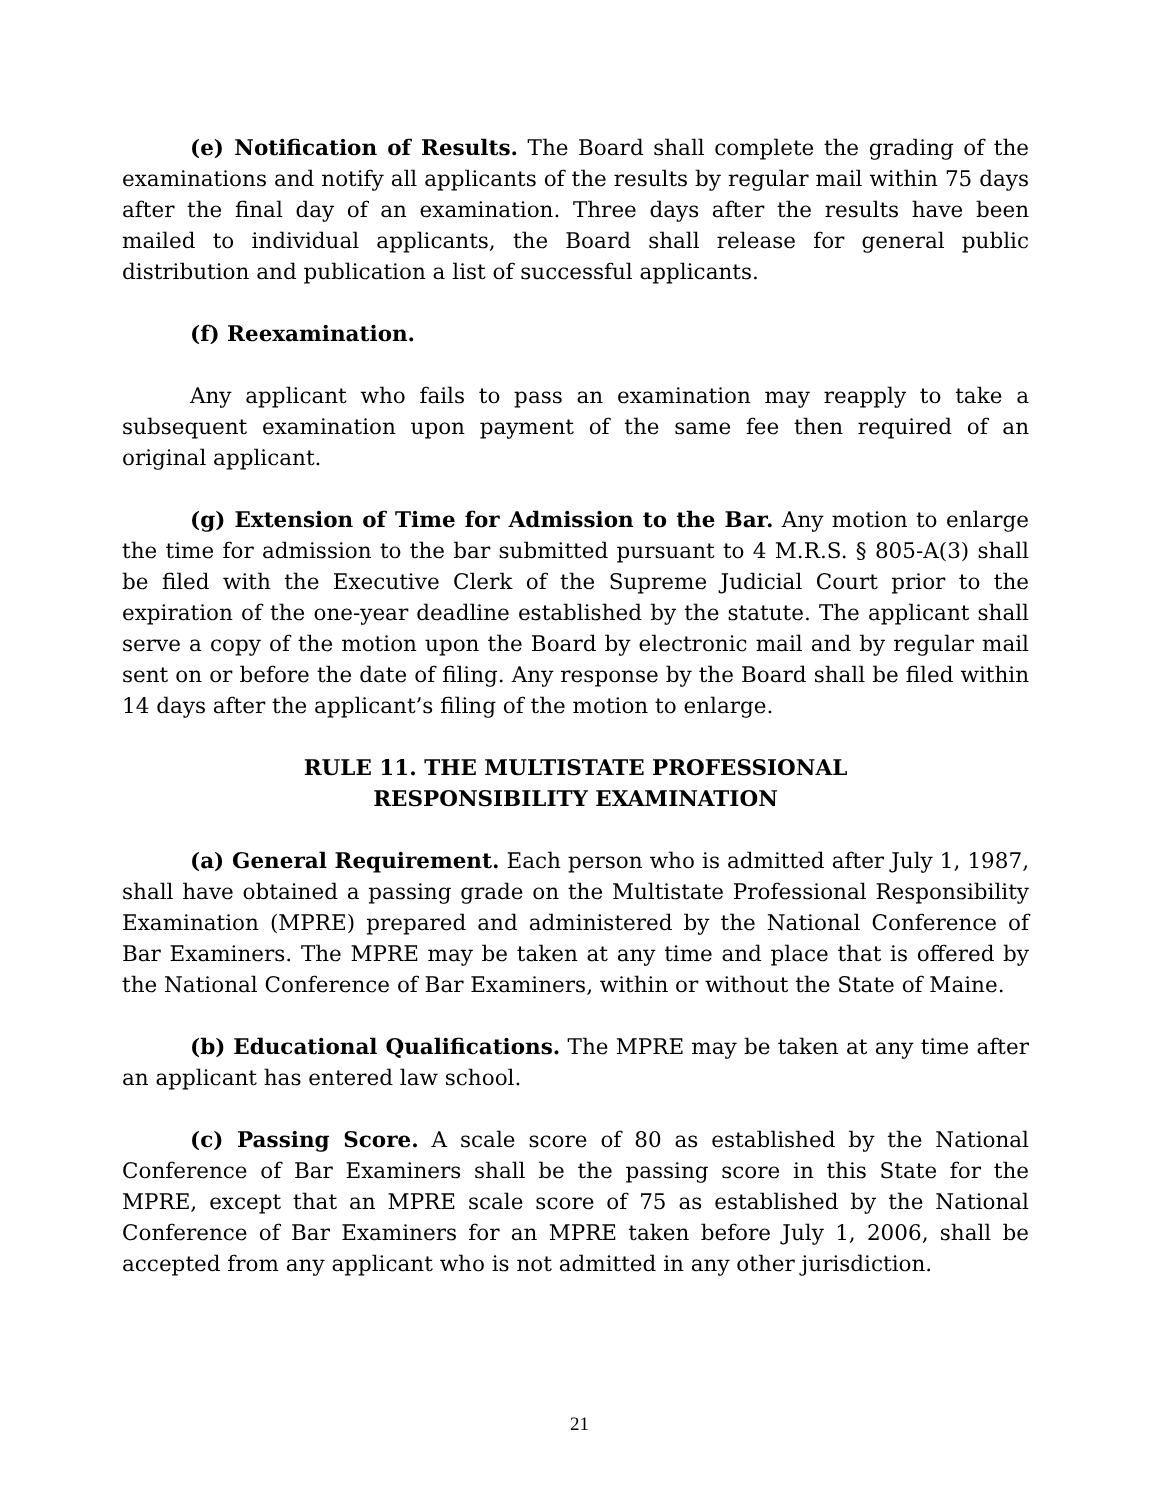(e) Notification of Results. The Board shall complete the grading of the examinations and notify all applicants of the results by regular mail within 75 days after the final day of an examination. Three days after the results have been mailed to individual applicants, the Board shall release for general public distribution and publication a list of successful applicants.
(f) Reexamination.
Any applicant who fails to pass an examination may reapply to take a subsequent examination upon payment of the same fee then required of an original applicant.
(g) Extension of Time for Admission to the Bar. Any motion to enlarge the time for admission to the bar submitted pursuant to 4 M.R.S. § 805-A(3) shall be filed with the Executive Clerk of the Supreme Judicial Court prior to the expiration of the one-year deadline established by the statute. The applicant shall serve a copy of the motion upon the Board by electronic mail and by regular mail sent on or before the date of filing. Any response by the Board shall be filed within 14 days after the applicant’s filing of the motion to enlarge.
RULE 11. THE MULTISTATE PROFESSIONAL
RESPONSIBILITY EXAMINATION
(a) General Requirement. Each person who is admitted after July 1, 1987, shall have obtained a passing grade on the Multistate Professional Responsibility Examination (MPRE) prepared and administered by the National Conference of Bar Examiners. The MPRE may be taken at any time and place that is offered by the National Conference of Bar Examiners, within or without the State of Maine.
(b) Educational Qualifications. The MPRE may be taken at any time after an applicant has entered law school.
(c) Passing Score. A scale score of 80 as established by the National Conference of Bar Examiners shall be the passing score in this State for the MPRE, except that an MPRE scale score of 75 as established by the National Conference of Bar Examiners for an MPRE taken before July 1, 2006, shall be accepted from any applicant who is not admitted in any other jurisdiction.
21